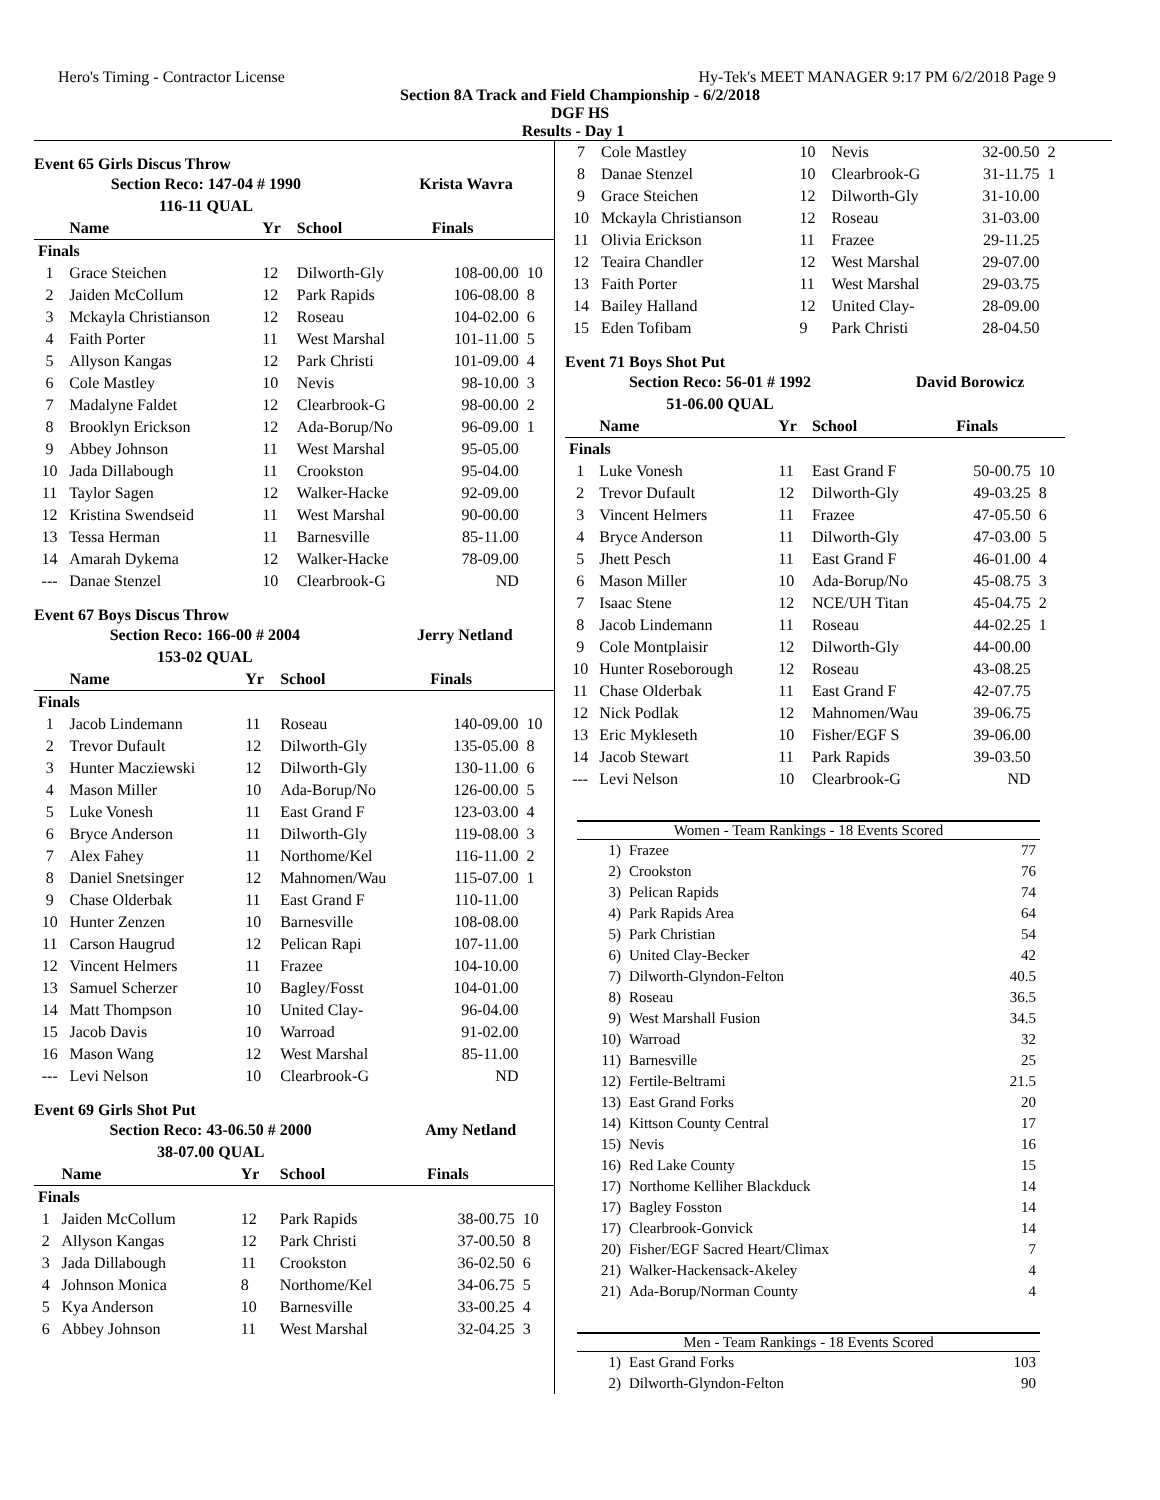Hero's Timing - Contractor License Hy-Tek's MEET MANAGER 9:17 PM 6/2/2018 Page 9
Section 8A Track and Field Championship - 6/2/2018
DGF HS
Results - Day 1
Event 65 Girls Discus Throw
| Section Reco: 147-04 # 1990 | Krista Wavra |
| --- | --- |
| 116-11 QUAL | |
| | Name | Yr | School | Finals | |
| --- | --- | --- | --- | --- | --- |
| Finals | | | | | |
| 1 | Grace Steichen | 12 | Dilworth-Gly | 108-00.00 | 10 |
| 2 | Jaiden McCollum | 12 | Park Rapids | 106-08.00 | 8 |
| 3 | Mckayla Christianson | 12 | Roseau | 104-02.00 | 6 |
| 4 | Faith Porter | 11 | West Marshal | 101-11.00 | 5 |
| 5 | Allyson Kangas | 12 | Park Christi | 101-09.00 | 4 |
| 6 | Cole Mastley | 10 | Nevis | 98-10.00 | 3 |
| 7 | Madalyne Faldet | 12 | Clearbrook-G | 98-00.00 | 2 |
| 8 | Brooklyn Erickson | 12 | Ada-Borup/No | 96-09.00 | 1 |
| 9 | Abbey Johnson | 11 | West Marshal | 95-05.00 | |
| 10 | Jada Dillabough | 11 | Crookston | 95-04.00 | |
| 11 | Taylor Sagen | 12 | Walker-Hacke | 92-09.00 | |
| 12 | Kristina Swendseid | 11 | West Marshal | 90-00.00 | |
| 13 | Tessa Herman | 11 | Barnesville | 85-11.00 | |
| 14 | Amarah Dykema | 12 | Walker-Hacke | 78-09.00 | |
| --- | Danae Stenzel | 10 | Clearbrook-G | ND | |
Event 67 Boys Discus Throw
| Section Reco: 166-00 # 2004 | Jerry Netland |
| --- | --- |
| 153-02 QUAL | |
| | Name | Yr | School | Finals | |
| --- | --- | --- | --- | --- | --- |
| Finals | | | | | |
| 1 | Jacob Lindemann | 11 | Roseau | 140-09.00 | 10 |
| 2 | Trevor Dufault | 12 | Dilworth-Gly | 135-05.00 | 8 |
| 3 | Hunter Macziewski | 12 | Dilworth-Gly | 130-11.00 | 6 |
| 4 | Mason Miller | 10 | Ada-Borup/No | 126-00.00 | 5 |
| 5 | Luke Vonesh | 11 | East Grand F | 123-03.00 | 4 |
| 6 | Bryce Anderson | 11 | Dilworth-Gly | 119-08.00 | 3 |
| 7 | Alex Fahey | 11 | Northome/Kel | 116-11.00 | 2 |
| 8 | Daniel Snetsinger | 12 | Mahnomen/Wau | 115-07.00 | 1 |
| 9 | Chase Olderbak | 11 | East Grand F | 110-11.00 | |
| 10 | Hunter Zenzen | 10 | Barnesville | 108-08.00 | |
| 11 | Carson Haugrud | 12 | Pelican Rapi | 107-11.00 | |
| 12 | Vincent Helmers | 11 | Frazee | 104-10.00 | |
| 13 | Samuel Scherzer | 10 | Bagley/Fosst | 104-01.00 | |
| 14 | Matt Thompson | 10 | United Clay- | 96-04.00 | |
| 15 | Jacob Davis | 10 | Warroad | 91-02.00 | |
| 16 | Mason Wang | 12 | West Marshal | 85-11.00 | |
| --- | Levi Nelson | 10 | Clearbrook-G | ND | |
Event 69 Girls Shot Put
| Section Reco: 43-06.50 # 2000 | Amy Netland |
| --- | --- |
| 38-07.00 QUAL | |
| | Name | Yr | School | Finals | |
| --- | --- | --- | --- | --- | --- |
| Finals | | | | | |
| 1 | Jaiden McCollum | 12 | Park Rapids | 38-00.75 | 10 |
| 2 | Allyson Kangas | 12 | Park Christi | 37-00.50 | 8 |
| 3 | Jada Dillabough | 11 | Crookston | 36-02.50 | 6 |
| 4 | Johnson Monica | 8 | Northome/Kel | 34-06.75 | 5 |
| 5 | Kya Anderson | 10 | Barnesville | 33-00.25 | 4 |
| 6 | Abbey Johnson | 11 | West Marshal | 32-04.25 | 3 |
| 7 | Cole Mastley | 10 | Nevis | 32-00.50 | 2 |
| 8 | Danae Stenzel | 10 | Clearbrook-G | 31-11.75 | 1 |
| 9 | Grace Steichen | 12 | Dilworth-Gly | 31-10.00 | |
| 10 | Mckayla Christianson | 12 | Roseau | 31-03.00 | |
| 11 | Olivia Erickson | 11 | Frazee | 29-11.25 | |
| 12 | Teaira Chandler | 12 | West Marshal | 29-07.00 | |
| 13 | Faith Porter | 11 | West Marshal | 29-03.75 | |
| 14 | Bailey Halland | 12 | United Clay- | 28-09.00 | |
| 15 | Eden Tofibam | 9 | Park Christi | 28-04.50 | |
Event 71 Boys Shot Put
| Section Reco: 56-01 # 1992 | David Borowicz |
| --- | --- |
| 51-06.00 QUAL | |
| | Name | Yr | School | Finals | |
| --- | --- | --- | --- | --- | --- |
| Finals | | | | | |
| 1 | Luke Vonesh | 11 | East Grand F | 50-00.75 | 10 |
| 2 | Trevor Dufault | 12 | Dilworth-Gly | 49-03.25 | 8 |
| 3 | Vincent Helmers | 11 | Frazee | 47-05.50 | 6 |
| 4 | Bryce Anderson | 11 | Dilworth-Gly | 47-03.00 | 5 |
| 5 | Jhett Pesch | 11 | East Grand F | 46-01.00 | 4 |
| 6 | Mason Miller | 10 | Ada-Borup/No | 45-08.75 | 3 |
| 7 | Isaac Stene | 12 | NCE/UH Titan | 45-04.75 | 2 |
| 8 | Jacob Lindemann | 11 | Roseau | 44-02.25 | 1 |
| 9 | Cole Montplaisir | 12 | Dilworth-Gly | 44-00.00 | |
| 10 | Hunter Roseborough | 12 | Roseau | 43-08.25 | |
| 11 | Chase Olderbak | 11 | East Grand F | 42-07.75 | |
| 12 | Nick Podlak | 12 | Mahnomen/Wau | 39-06.75 | |
| 13 | Eric Mykleseth | 10 | Fisher/EGF S | 39-06.00 | |
| 14 | Jacob Stewart | 11 | Park Rapids | 39-03.50 | |
| --- | Levi Nelson | 10 | Clearbrook-G | ND | |
Women - Team Rankings - 18 Events Scored
| 1) | Frazee | 77 |
| 2) | Crookston | 76 |
| 3) | Pelican Rapids | 74 |
| 4) | Park Rapids Area | 64 |
| 5) | Park Christian | 54 |
| 6) | United Clay-Becker | 42 |
| 7) | Dilworth-Glyndon-Felton | 40.5 |
| 8) | Roseau | 36.5 |
| 9) | West Marshall Fusion | 34.5 |
| 10) | Warroad | 32 |
| 11) | Barnesville | 25 |
| 12) | Fertile-Beltrami | 21.5 |
| 13) | East Grand Forks | 20 |
| 14) | Kittson County Central | 17 |
| 15) | Nevis | 16 |
| 16) | Red Lake County | 15 |
| 17) | Northome Kelliher Blackduck | 14 |
| 17) | Bagley Fosston | 14 |
| 17) | Clearbrook-Gonvick | 14 |
| 20) | Fisher/EGF Sacred Heart/Climax | 7 |
| 21) | Walker-Hackensack-Akeley | 4 |
| 21) | Ada-Borup/Norman County | 4 |
Men - Team Rankings - 18 Events Scored
| 1) | East Grand Forks | 103 |
| 2) | Dilworth-Glyndon-Felton | 90 |